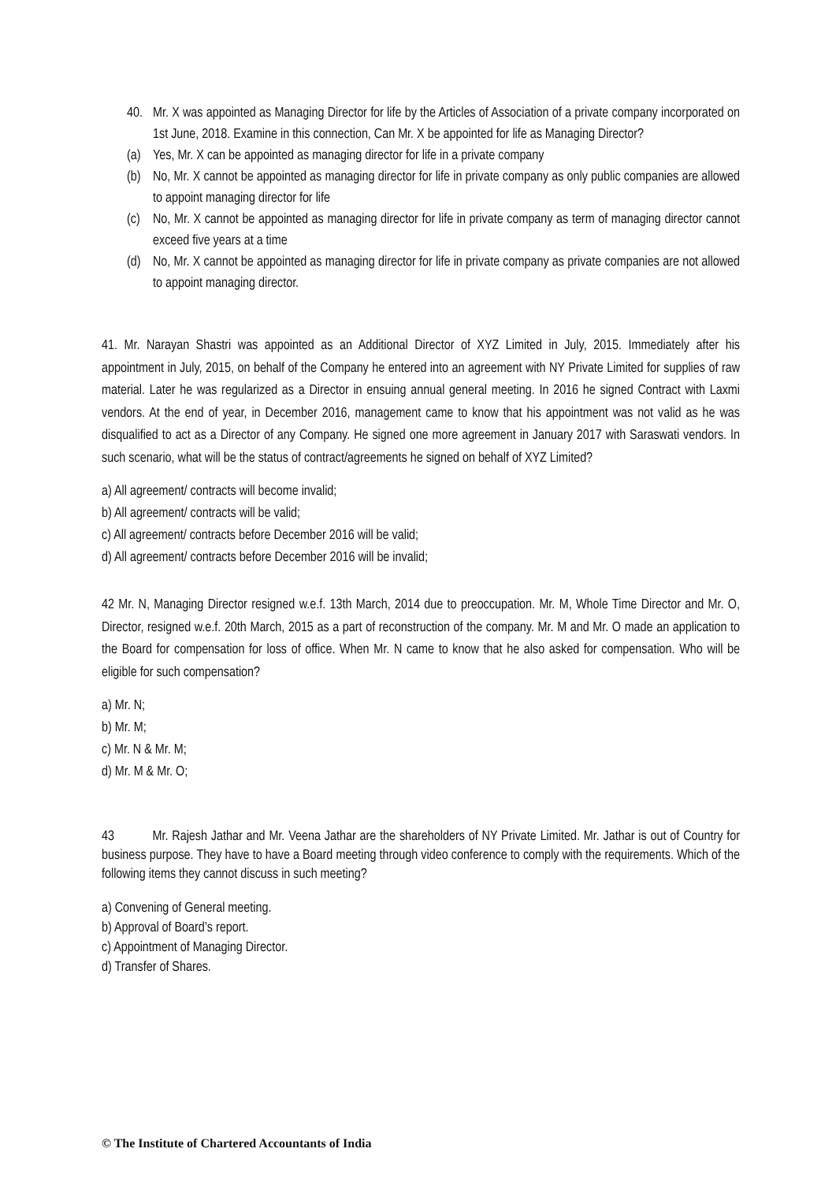40. Mr. X was appointed as Managing Director for life by the Articles of Association of a private company incorporated on 1st June, 2018. Examine in this connection, Can Mr. X be appointed for life as Managing Director?
(a) Yes, Mr. X can be appointed as managing director for life in a private company
(b) No, Mr. X cannot be appointed as managing director for life in private company as only public companies are allowed to appoint managing director for life
(c) No, Mr. X cannot be appointed as managing director for life in private company as term of managing director cannot exceed five years at a time
(d) No, Mr. X cannot be appointed as managing director for life in private company as private companies are not allowed to appoint managing director.
41. Mr. Narayan Shastri was appointed as an Additional Director of XYZ Limited in July, 2015. Immediately after his appointment in July, 2015, on behalf of the Company he entered into an agreement with NY Private Limited for supplies of raw material. Later he was regularized as a Director in ensuing annual general meeting. In 2016 he signed Contract with Laxmi vendors. At the end of year, in December 2016, management came to know that his appointment was not valid as he was disqualified to act as a Director of any Company. He signed one more agreement in January 2017 with Saraswati vendors. In such scenario, what will be the status of contract/agreements he signed on behalf of XYZ Limited?
a) All agreement/ contracts will become invalid;
b) All agreement/ contracts will be valid;
c) All agreement/ contracts before December 2016 will be valid;
d) All agreement/ contracts before December 2016 will be invalid;
42 Mr. N, Managing Director resigned w.e.f. 13th March, 2014 due to preoccupation. Mr. M, Whole Time Director and Mr. O, Director, resigned w.e.f. 20th March, 2015 as a part of reconstruction of the company. Mr. M and Mr. O made an application to the Board for compensation for loss of office. When Mr. N came to know that he also asked for compensation. Who will be eligible for such compensation?
a) Mr. N;
b) Mr. M;
c) Mr. N & Mr. M;
d) Mr. M & Mr. O;
43 Mr. Rajesh Jathar and Mr. Veena Jathar are the shareholders of NY Private Limited. Mr. Jathar is out of Country for business purpose. They have to have a Board meeting through video conference to comply with the requirements. Which of the following items they cannot discuss in such meeting?
a) Convening of General meeting.
b) Approval of Board’s report.
c) Appointment of Managing Director.
d) Transfer of Shares.
© The Institute of Chartered Accountants of India